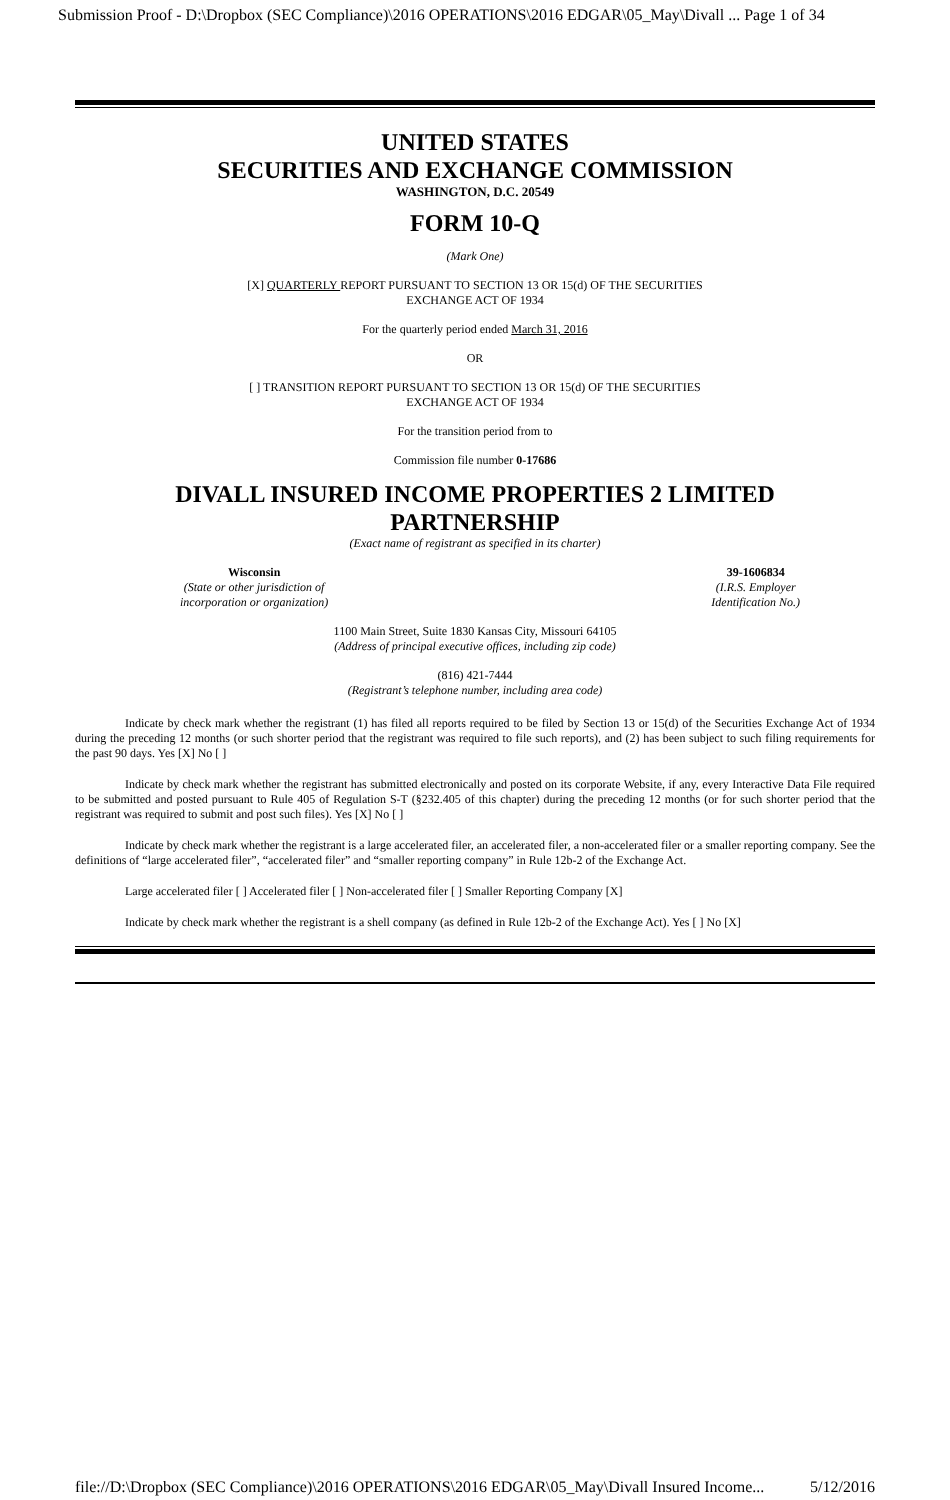Submission Proof - D:\Dropbox (SEC Compliance)\2016 OPERATIONS\2016 EDGAR\05_May\Divall ... Page 1 of 34
UNITED STATES
SECURITIES AND EXCHANGE COMMISSION
WASHINGTON, D.C. 20549
FORM 10-Q
(Mark One)
[X] QUARTERLY REPORT PURSUANT TO SECTION 13 OR 15(d) OF THE SECURITIES
EXCHANGE ACT OF 1934
For the quarterly period ended March 31, 2016
OR
[ ] TRANSITION REPORT PURSUANT TO SECTION 13 OR 15(d) OF THE SECURITIES
EXCHANGE ACT OF 1934
For the transition period from to
Commission file number 0-17686
DIVALL INSURED INCOME PROPERTIES 2 LIMITED
PARTNERSHIP
(Exact name of registrant as specified in its charter)
Wisconsin
(State or other jurisdiction of
incorporation or organization)
39-1606834
(I.R.S. Employer
Identification No.)
1100 Main Street, Suite 1830 Kansas City, Missouri 64105
(Address of principal executive offices, including zip code)
(816) 421-7444
(Registrant’s telephone number, including area code)
Indicate by check mark whether the registrant (1) has filed all reports required to be filed by Section 13 or 15(d) of the Securities Exchange Act of 1934 during the preceding 12 months (or such shorter period that the registrant was required to file such reports), and (2) has been subject to such filing requirements for the past 90 days. Yes [X] No [ ]
Indicate by check mark whether the registrant has submitted electronically and posted on its corporate Website, if any, every Interactive Data File required to be submitted and posted pursuant to Rule 405 of Regulation S-T (§232.405 of this chapter) during the preceding 12 months (or for such shorter period that the registrant was required to submit and post such files). Yes [X] No [ ]
Indicate by check mark whether the registrant is a large accelerated filer, an accelerated filer, a non-accelerated filer or a smaller reporting company. See the definitions of “large accelerated filer”, “accelerated filer” and “smaller reporting company” in Rule 12b-2 of the Exchange Act.
Large accelerated filer [ ] Accelerated filer [ ] Non-accelerated filer [ ] Smaller Reporting Company [X]
Indicate by check mark whether the registrant is a shell company (as defined in Rule 12b-2 of the Exchange Act). Yes [ ] No [X]
file://D:\Dropbox (SEC Compliance)\2016 OPERATIONS\2016 EDGAR\05_May\Divall Insured Income... 5/12/2016